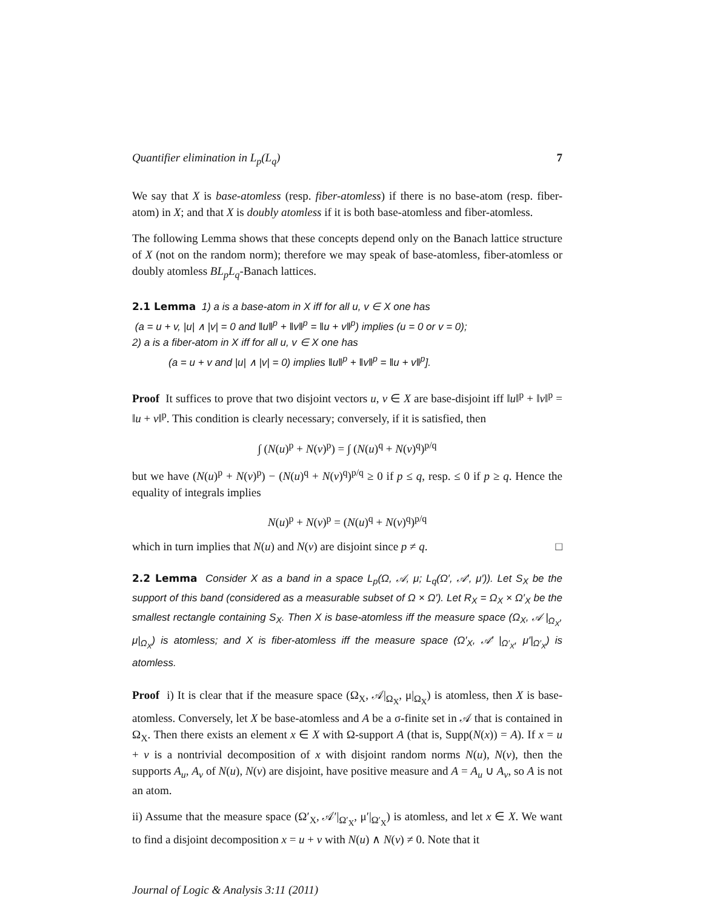Quantifier elimination in L<sub>p</sub>(L<sub>q</sub>) 7
We say that X is base-atomless (resp. fiber-atomless) if there is no base-atom (resp. fiber-atom) in X; and that X is doubly atomless if it is both base-atomless and fiber-atomless.
The following Lemma shows that these concepts depend only on the Banach lattice structure of X (not on the random norm); therefore we may speak of base-atomless, fiber-atomless or doubly atomless BL<sub>p</sub>L<sub>q</sub>-Banach lattices.
2.1 Lemma 1) a is a base-atom in X iff for all u, v ∈ X one has
(a = u + v, |u| ∧ |v| = 0 and ‖u‖<sup>p</sup> + ‖v‖<sup>p</sup> = ‖u + v‖<sup>p</sup>) implies (u = 0 or v = 0);
2) a is a fiber-atom in X iff for all u, v ∈ X one has
(a = u + v and |u| ∧ |v| = 0) implies ‖u‖<sup>p</sup> + ‖v‖<sup>p</sup> = ‖u + v‖<sup>p</sup>].
Proof It suffices to prove that two disjoint vectors u, v ∈ X are base-disjoint iff ‖u‖<sup>p</sup> + ‖v‖<sup>p</sup> = ‖u + v‖<sup>p</sup>. This condition is clearly necessary; conversely, if it is satisfied, then
∫ (N(u)<sup>p</sup> + N(v)<sup>p</sup>) = ∫ (N(u)<sup>q</sup> + N(v)<sup>q</sup>)<sup>p/q</sup>
but we have (N(u)<sup>p</sup> + N(v)<sup>p</sup>) − (N(u)<sup>q</sup> + N(v)<sup>q</sup>)<sup>p/q</sup> ≥ 0 if p ≤ q, resp. ≤ 0 if p ≥ q. Hence the equality of integrals implies
N(u)<sup>p</sup> + N(v)<sup>p</sup> = (N(u)<sup>q</sup> + N(v)<sup>q</sup>)<sup>p/q</sup>
which in turn implies that N(u) and N(v) are disjoint since p ≠ q. □
2.2 Lemma Consider X as a band in a space L<sub>p</sub>(Ω, 𝒜, μ; L<sub>q</sub>(Ω′, 𝒜′, μ′)). Let S<sub>X</sub> be the support of this band (considered as a measurable subset of Ω × Ω′). Let R<sub>X</sub> = Ω<sub>X</sub> × Ω′<sub>X</sub> be the smallest rectangle containing S<sub>X</sub>. Then X is base-atomless iff the measure space (Ω<sub>X</sub>, 𝒜 |<sub>Ω<sub>X</sub></sub>, μ|<sub>Ω<sub>X</sub></sub>) is atomless; and X is fiber-atomless iff the measure space (Ω′<sub>X</sub>, 𝒜′ |<sub>Ω′<sub>X</sub></sub>, μ′|<sub>Ω′<sub>X</sub></sub>) is atomless.
Proof i) It is clear that if the measure space (Ω<sub>X</sub>, 𝒜|<sub>Ω<sub>X</sub></sub>, μ|<sub>Ω<sub>X</sub></sub>) is atomless, then X is base-atomless. Conversely, let X be base-atomless and A be a σ-finite set in 𝒜 that is contained in Ω<sub>X</sub>. Then there exists an element x ∈ X with Ω-support A (that is, Supp(N(x)) = A). If x = u + v is a nontrivial decomposition of x with disjoint random norms N(u), N(v), then the supports A<sub>u</sub>, A<sub>v</sub> of N(u), N(v) are disjoint, have positive measure and A = A<sub>u</sub> ∪ A<sub>v</sub>, so A is not an atom.
ii) Assume that the measure space (Ω′<sub>X</sub>, 𝒜′|<sub>Ω′<sub>X</sub></sub>, μ′|<sub>Ω′<sub>X</sub></sub>) is atomless, and let x ∈ X. We want to find a disjoint decomposition x = u + v with N(u) ∧ N(v) ≠ 0. Note that it
Journal of Logic & Analysis 3:11 (2011)